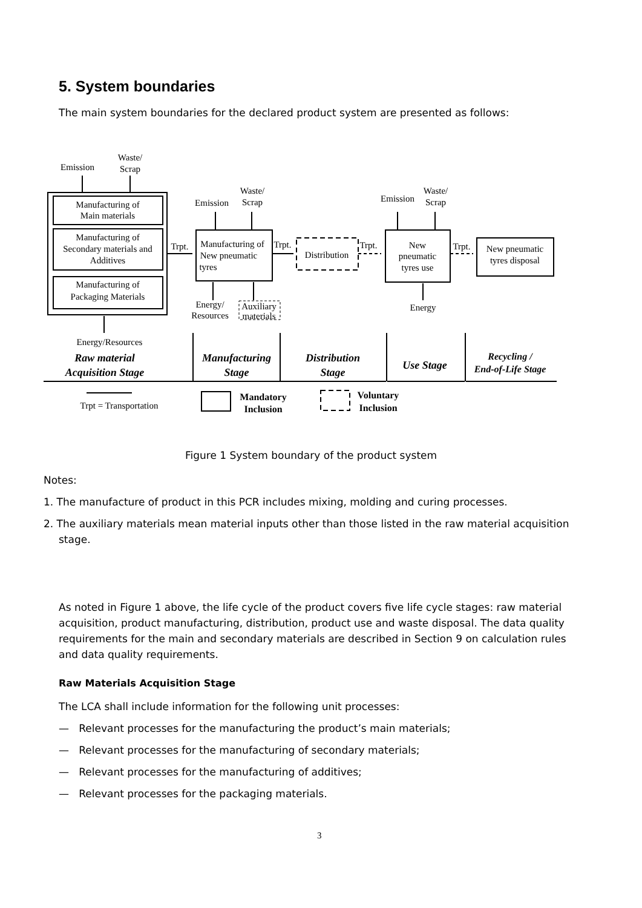5. System boundaries
The main system boundaries for the declared product system are presented as follows:
Emission
Waste/
Scrap
Manufacturing of
Main materials
Manufacturing of
Secondary materials and
Additives
Manufacturing of
Packaging Materials
Trpt.
Manufacturing of
New pneumatic
tyres
Emission
Waste/
Scrap
Trpt.
Distribution
Trpt.
Emission
Waste/
Scrap
New
pneumatic
tyres use
Trpt.
New pneumatic
tyres disposal
Energy/
Resources
Auxiliary
materials
Energy
Energy/Resources
Trpt = Transportation
Raw material
Acquisition Stage
Manufacturing
Stage
Distribution
Stage
Use Stage
Recycling /
End-of-Life Stage
Mandatory
Inclusion
Voluntary
Inclusion
Figure 1 System boundary of the product system
Notes:
1. The manufacture of product in this PCR includes mixing, molding and curing processes.
2. The auxiliary materials mean material inputs other than those listed in the raw material acquisition stage.
As noted in Figure 1 above, the life cycle of the product covers five life cycle stages: raw material acquisition, product manufacturing, distribution, product use and waste disposal. The data quality requirements for the main and secondary materials are described in Section 9 on calculation rules and data quality requirements.
Raw Materials Acquisition Stage
The LCA shall include information for the following unit processes:
— Relevant processes for the manufacturing the product’s main materials;
— Relevant processes for the manufacturing of secondary materials;
— Relevant processes for the manufacturing of additives;
— Relevant processes for the packaging materials.
3